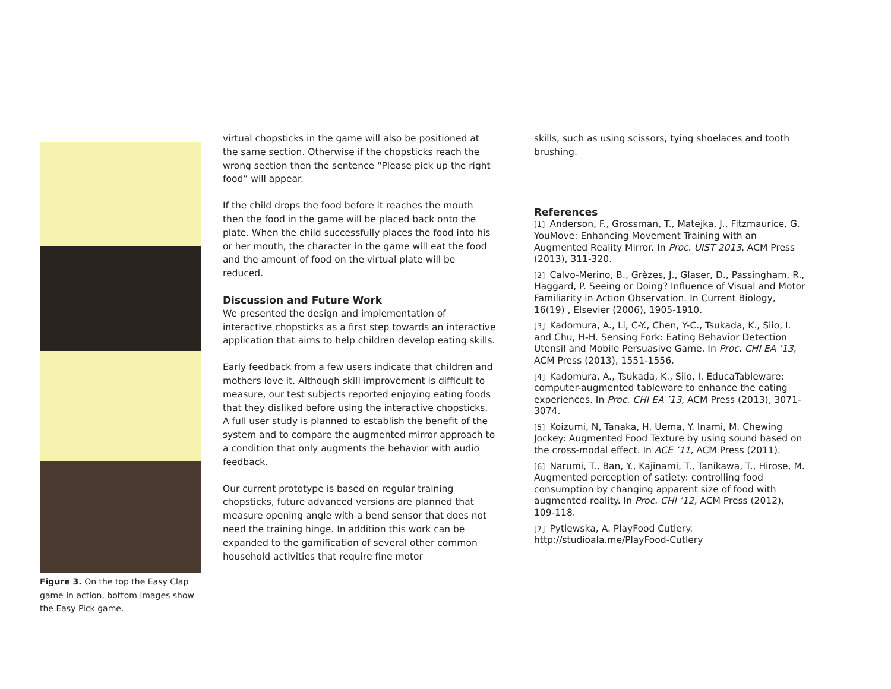Figure 3. On the top the Easy Clap game in action, bottom images show the Easy Pick game.
virtual chopsticks in the game will also be positioned at the same section. Otherwise if the chopsticks reach the wrong section then the sentence “Please pick up the right food” will appear.
If the child drops the food before it reaches the mouth then the food in the game will be placed back onto the plate. When the child successfully places the food into his or her mouth, the character in the game will eat the food and the amount of food on the virtual plate will be reduced.
Discussion and Future Work
We presented the design and implementation of interactive chopsticks as a first step towards an interactive application that aims to help children develop eating skills.
Early feedback from a few users indicate that children and mothers love it. Although skill improvement is difficult to measure, our test subjects reported enjoying eating foods that they disliked before using the interactive chopsticks. A full user study is planned to establish the benefit of the system and to compare the augmented mirror approach to a condition that only augments the behavior with audio feedback.
Our current prototype is based on regular training chopsticks, future advanced versions are planned that measure opening angle with a bend sensor that does not need the training hinge. In addition this work can be expanded to the gamification of several other common household activities that require fine motor
skills, such as using scissors, tying shoelaces and tooth brushing.
References
[1] Anderson, F., Grossman, T., Matejka, J., Fitzmaurice, G. YouMove: Enhancing Movement Training with an Augmented Reality Mirror. In Proc. UIST 2013, ACM Press (2013), 311-320.
[2] Calvo-Merino, B., Grèzes, J., Glaser, D., Passingham, R., Haggard, P. Seeing or Doing? Influence of Visual and Motor Familiarity in Action Observation. In Current Biology, 16(19) , Elsevier (2006), 1905-1910.
[3] Kadomura, A., Li, C-Y., Chen, Y-C., Tsukada, K., Siio, I. and Chu, H-H. Sensing Fork: Eating Behavior Detection Utensil and Mobile Persuasive Game. In Proc. CHI EA ’13, ACM Press (2013), 1551-1556.
[4] Kadomura, A., Tsukada, K., Siio, I. EducaTableware: computer-augmented tableware to enhance the eating experiences. In Proc. CHI EA ’13, ACM Press (2013), 3071-3074.
[5] Koizumi, N, Tanaka, H. Uema, Y. Inami, M. Chewing Jockey: Augmented Food Texture by using sound based on the cross-modal effect. In ACE ’11, ACM Press (2011).
[6] Narumi, T., Ban, Y., Kajinami, T., Tanikawa, T., Hirose, M. Augmented perception of satiety: controlling food consumption by changing apparent size of food with augmented reality. In Proc. CHI ’12, ACM Press (2012), 109-118.
[7] Pytlewska, A. PlayFood Cutlery. http://studioala.me/PlayFood-Cutlery